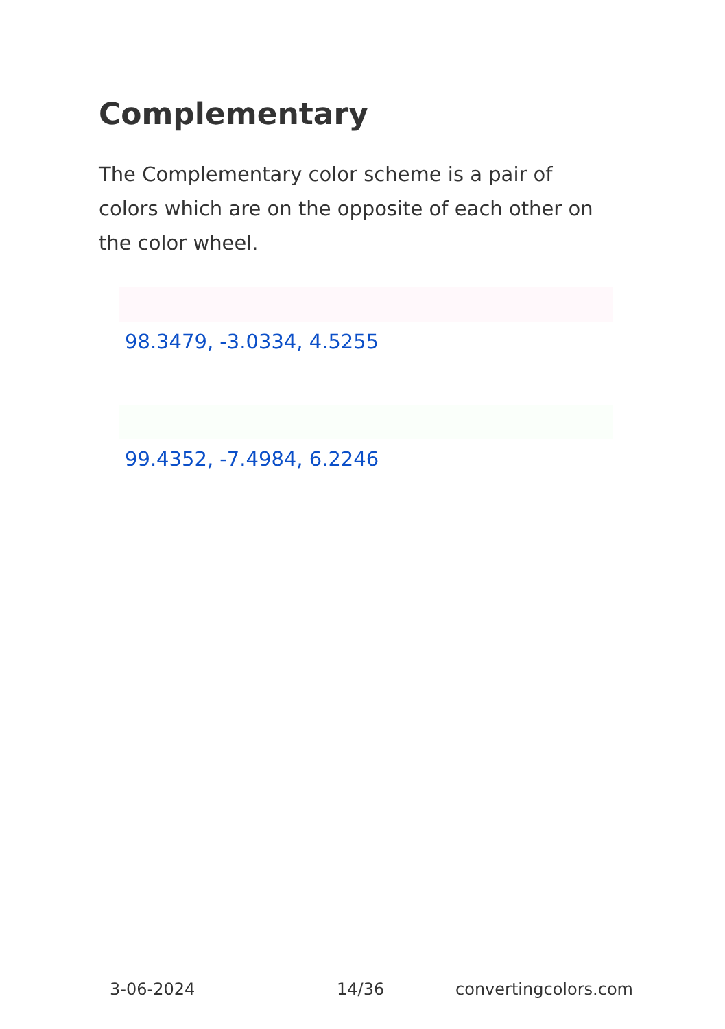Complementary
The Complementary color scheme is a pair of colors which are on the opposite of each other on the color wheel.
98.3479, -3.0334, 4.5255
99.4352, -7.4984, 6.2246
3-06-2024 14/36 convertingcolors.com